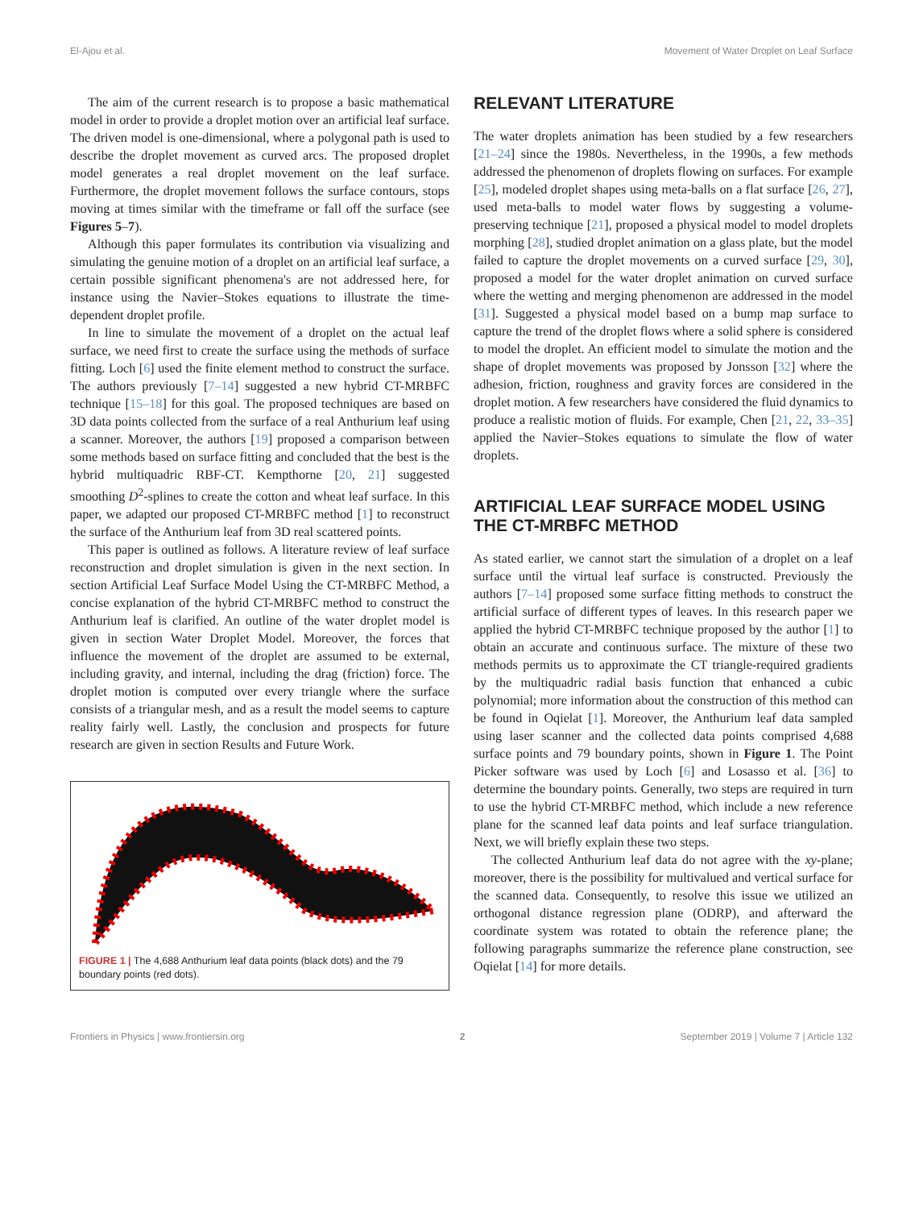El-Ajou et al. Movement of Water Droplet on Leaf Surface
The aim of the current research is to propose a basic mathematical model in order to provide a droplet motion over an artificial leaf surface. The driven model is one-dimensional, where a polygonal path is used to describe the droplet movement as curved arcs. The proposed droplet model generates a real droplet movement on the leaf surface. Furthermore, the droplet movement follows the surface contours, stops moving at times similar with the timeframe or fall off the surface (see Figures 5–7).
Although this paper formulates its contribution via visualizing and simulating the genuine motion of a droplet on an artificial leaf surface, a certain possible significant phenomena's are not addressed here, for instance using the Navier–Stokes equations to illustrate the time-dependent droplet profile.
In line to simulate the movement of a droplet on the actual leaf surface, we need first to create the surface using the methods of surface fitting. Loch [6] used the finite element method to construct the surface. The authors previously [7–14] suggested a new hybrid CT-MRBFC technique [15–18] for this goal. The proposed techniques are based on 3D data points collected from the surface of a real Anthurium leaf using a scanner. Moreover, the authors [19] proposed a comparison between some methods based on surface fitting and concluded that the best is the hybrid multiquadric RBF-CT. Kempthorne [20, 21] suggested smoothing D<sup>2</sup>-splines to create the cotton and wheat leaf surface. In this paper, we adapted our proposed CT-MRBFC method [1] to reconstruct the surface of the Anthurium leaf from 3D real scattered points.
This paper is outlined as follows. A literature review of leaf surface reconstruction and droplet simulation is given in the next section. In section Artificial Leaf Surface Model Using the CT-MRBFC Method, a concise explanation of the hybrid CT-MRBFC method to construct the Anthurium leaf is clarified. An outline of the water droplet model is given in section Water Droplet Model. Moreover, the forces that influence the movement of the droplet are assumed to be external, including gravity, and internal, including the drag (friction) force. The droplet motion is computed over every triangle where the surface consists of a triangular mesh, and as a result the model seems to capture reality fairly well. Lastly, the conclusion and prospects for future research are given in section Results and Future Work.
FIGURE 1 | The 4,688 Anthurium leaf data points (black dots) and the 79 boundary points (red dots).
RELEVANT LITERATURE
The water droplets animation has been studied by a few researchers [21–24] since the 1980s. Nevertheless, in the 1990s, a few methods addressed the phenomenon of droplets flowing on surfaces. For example [25], modeled droplet shapes using meta-balls on a flat surface [26, 27], used meta-balls to model water flows by suggesting a volume-preserving technique [21], proposed a physical model to model droplets morphing [28], studied droplet animation on a glass plate, but the model failed to capture the droplet movements on a curved surface [29, 30], proposed a model for the water droplet animation on curved surface where the wetting and merging phenomenon are addressed in the model [31]. Suggested a physical model based on a bump map surface to capture the trend of the droplet flows where a solid sphere is considered to model the droplet. An efficient model to simulate the motion and the shape of droplet movements was proposed by Jonsson [32] where the adhesion, friction, roughness and gravity forces are considered in the droplet motion. A few researchers have considered the fluid dynamics to produce a realistic motion of fluids. For example, Chen [21, 22, 33–35] applied the Navier–Stokes equations to simulate the flow of water droplets.
ARTIFICIAL LEAF SURFACE MODEL USING THE CT-MRBFC METHOD
As stated earlier, we cannot start the simulation of a droplet on a leaf surface until the virtual leaf surface is constructed. Previously the authors [7–14] proposed some surface fitting methods to construct the artificial surface of different types of leaves. In this research paper we applied the hybrid CT-MRBFC technique proposed by the author [1] to obtain an accurate and continuous surface. The mixture of these two methods permits us to approximate the CT triangle-required gradients by the multiquadric radial basis function that enhanced a cubic polynomial; more information about the construction of this method can be found in Oqielat [1]. Moreover, the Anthurium leaf data sampled using laser scanner and the collected data points comprised 4,688 surface points and 79 boundary points, shown in Figure 1. The Point Picker software was used by Loch [6] and Losasso et al. [36] to determine the boundary points. Generally, two steps are required in turn to use the hybrid CT-MRBFC method, which include a new reference plane for the scanned leaf data points and leaf surface triangulation. Next, we will briefly explain these two steps.
The collected Anthurium leaf data do not agree with the xy-plane; moreover, there is the possibility for multivalued and vertical surface for the scanned data. Consequently, to resolve this issue we utilized an orthogonal distance regression plane (ODRP), and afterward the coordinate system was rotated to obtain the reference plane; the following paragraphs summarize the reference plane construction, see Oqielat [14] for more details.
Frontiers in Physics | www.frontiersin.org 2 September 2019 | Volume 7 | Article 132